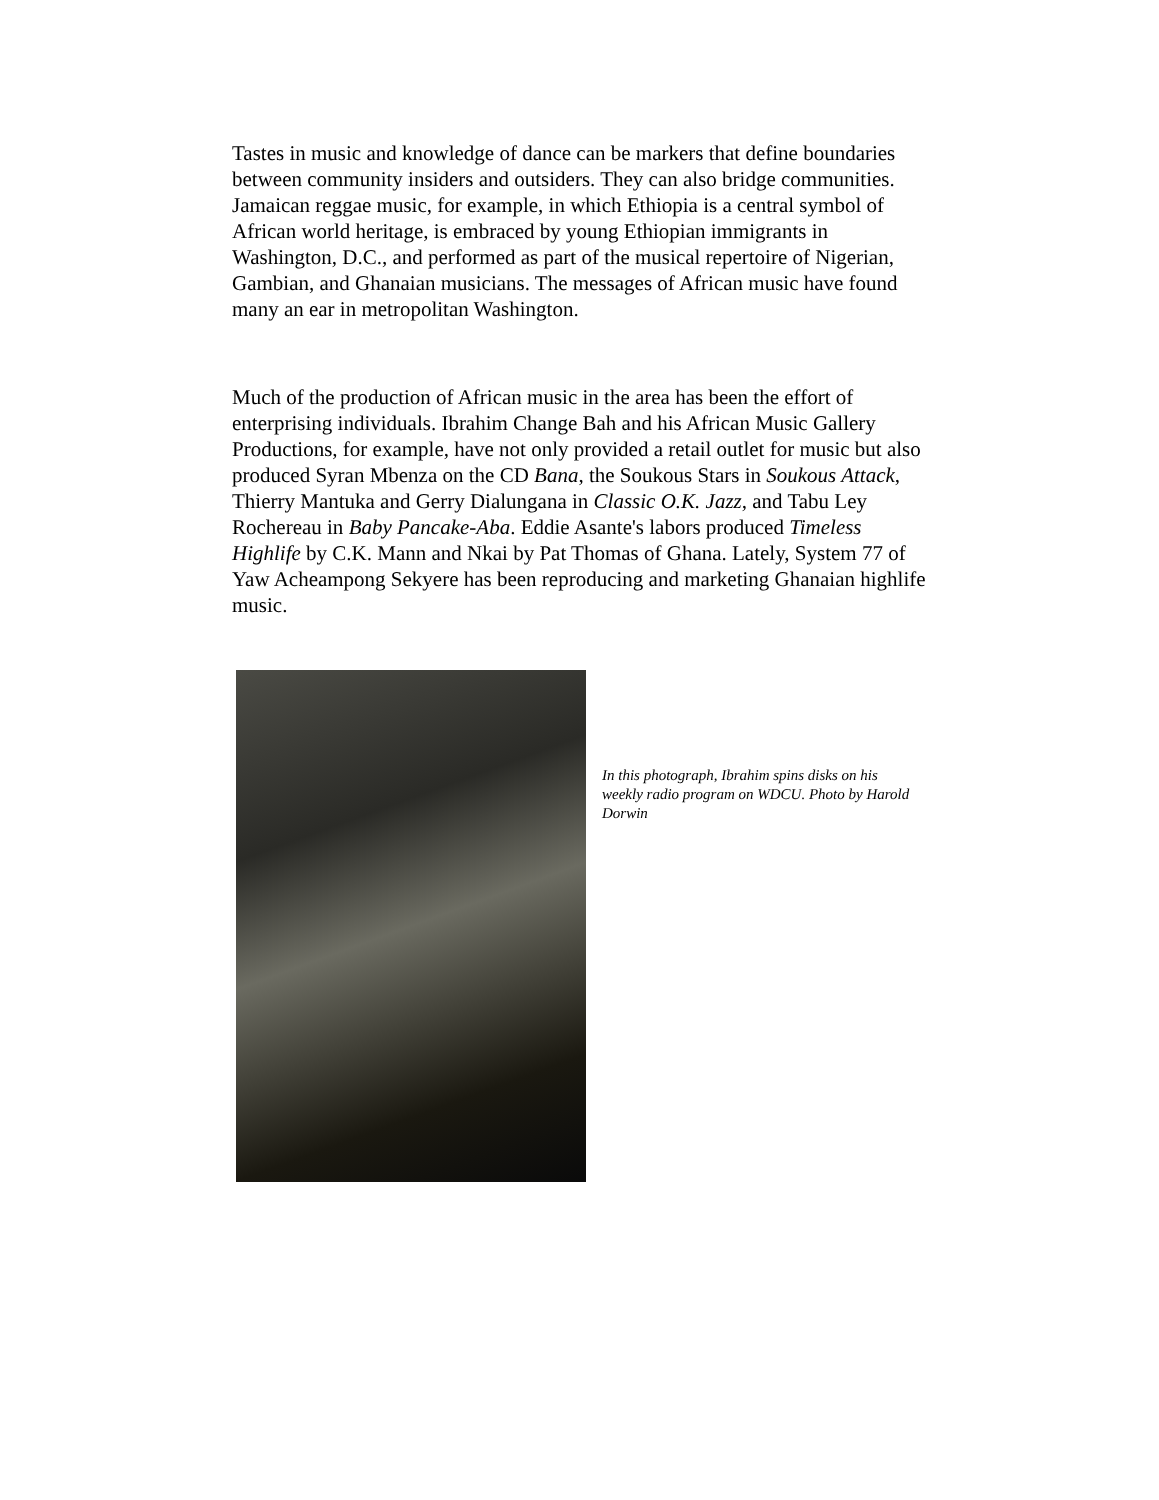Tastes in music and knowledge of dance can be markers that define boundaries between community insiders and outsiders. They can also bridge communities. Jamaican reggae music, for example, in which Ethiopia is a central symbol of African world heritage, is embraced by young Ethiopian immigrants in Washington, D.C., and performed as part of the musical repertoire of Nigerian, Gambian, and Ghanaian musicians. The messages of African music have found many an ear in metropolitan Washington.
Much of the production of African music in the area has been the effort of enterprising individuals. Ibrahim Change Bah and his African Music Gallery Productions, for example, have not only provided a retail outlet for music but also produced Syran Mbenza on the CD Bana, the Soukous Stars in Soukous Attack, Thierry Mantuka and Gerry Dialungana in Classic O.K. Jazz, and Tabu Ley Rochereau in Baby Pancake-Aba. Eddie Asante's labors produced Timeless Highlife by C.K. Mann and Nkai by Pat Thomas of Ghana. Lately, System 77 of Yaw Acheampong Sekyere has been reproducing and marketing Ghanaian highlife music.
In this photograph, Ibrahim spins disks on his weekly radio program on WDCU. Photo by Harold Dorwin